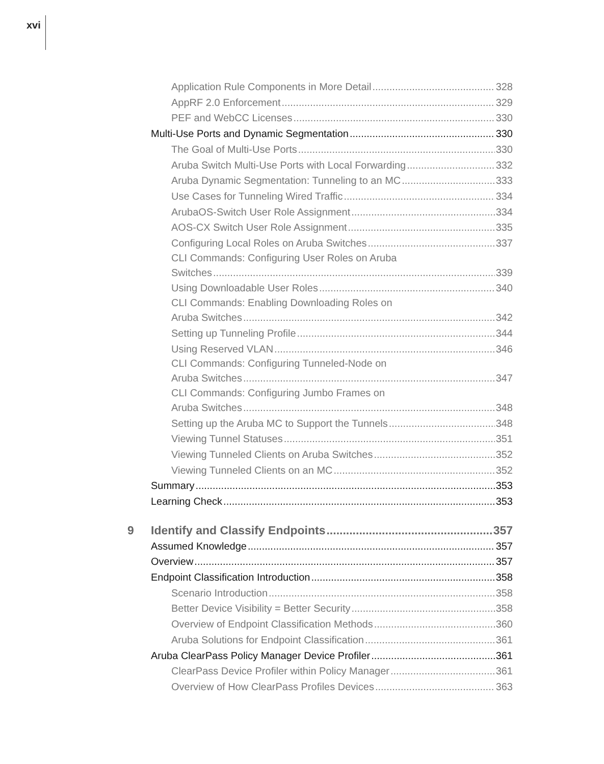xvi
Application Rule Components in More Detail 328
AppRF 2.0 Enforcement 329
PEF and WebCC Licenses 330
Multi-Use Ports and Dynamic Segmentation 330
The Goal of Multi-Use Ports 330
Aruba Switch Multi-Use Ports with Local Forwarding 332
Aruba Dynamic Segmentation: Tunneling to an MC 333
Use Cases for Tunneling Wired Traffic 334
ArubaOS-Switch User Role Assignment 334
AOS-CX Switch User Role Assignment 335
Configuring Local Roles on Aruba Switches 337
CLI Commands: Configuring User Roles on Aruba
Switches 339
Using Downloadable User Roles 340
CLI Commands: Enabling Downloading Roles on
Aruba Switches 342
Setting up Tunneling Profile 344
Using Reserved VLAN 346
CLI Commands: Configuring Tunneled-Node on
Aruba Switches 347
CLI Commands: Configuring Jumbo Frames on
Aruba Switches 348
Setting up the Aruba MC to Support the Tunnels 348
Viewing Tunnel Statuses 351
Viewing Tunneled Clients on Aruba Switches 352
Viewing Tunneled Clients on an MC 352
Summary 353
Learning Check 353
9 Identify and Classify Endpoints 357
Assumed Knowledge 357
Overview 357
Endpoint Classification Introduction 358
Scenario Introduction 358
Better Device Visibility = Better Security 358
Overview of Endpoint Classification Methods 360
Aruba Solutions for Endpoint Classification 361
Aruba ClearPass Policy Manager Device Profiler 361
ClearPass Device Profiler within Policy Manager 361
Overview of How ClearPass Profiles Devices 363